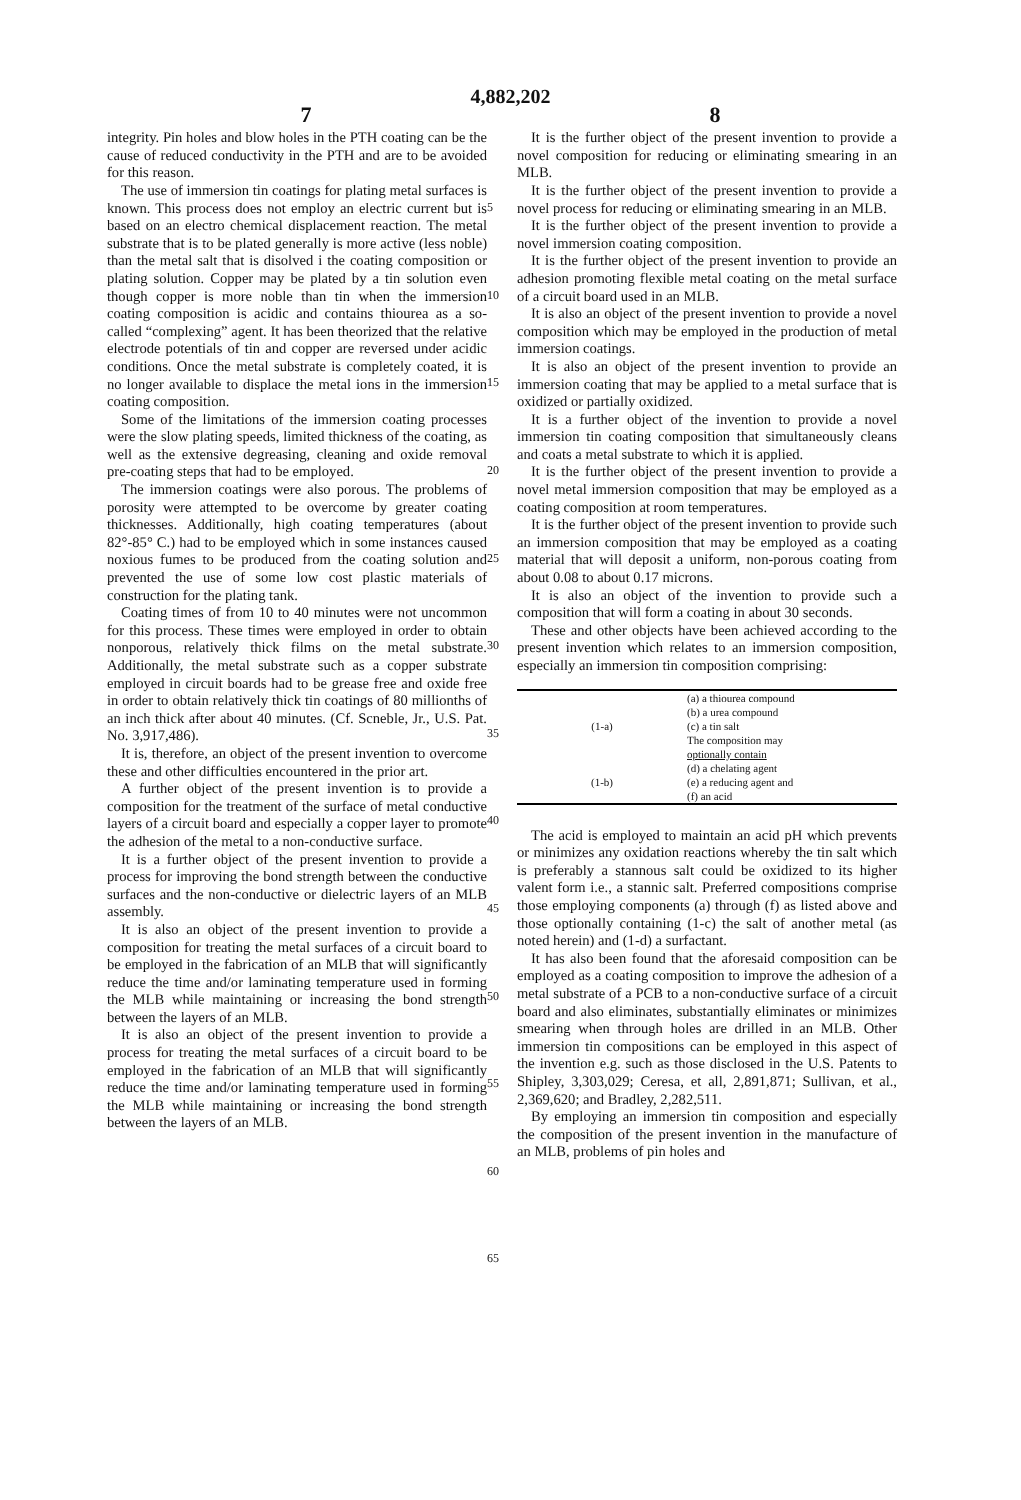4,882,202
7 8
integrity. Pin holes and blow holes in the PTH coating can be the cause of reduced conductivity in the PTH and are to be avoided for this reason.
The use of immersion tin coatings for plating metal surfaces is known. This process does not employ an electric current but is based on an electro chemical displacement reaction. The metal substrate that is to be plated generally is more active (less noble) than the metal salt that is disolved i the coating composition or plating solution. Copper may be plated by a tin solution even though copper is more noble than tin when the immersion coating composition is acidic and contains thiourea as a so-called “complexing” agent. It has been theorized that the relative electrode potentials of tin and copper are reversed under acidic conditions. Once the metal substrate is completely coated, it is no longer available to displace the metal ions in the immersion coating composition.
Some of the limitations of the immersion coating processes were the slow plating speeds, limited thickness of the coating, as well as the extensive degreasing, cleaning and oxide removal pre-coating steps that had to be employed.
The immersion coatings were also porous. The problems of porosity were attempted to be overcome by greater coating thicknesses. Additionally, high coating temperatures (about 82°-85° C.) had to be employed which in some instances caused noxious fumes to be produced from the coating solution and prevented the use of some low cost plastic materials of construction for the plating tank.
Coating times of from 10 to 40 minutes were not uncommon for this process. These times were employed in order to obtain nonporous, relatively thick films on the metal substrate. Additionally, the metal substrate such as a copper substrate employed in circuit boards had to be grease free and oxide free in order to obtain relatively thick tin coatings of 80 millionths of an inch thick after about 40 minutes. (Cf. Scneble, Jr., U.S. Pat. No. 3,917,486).
It is, therefore, an object of the present invention to overcome these and other difficulties encountered in the prior art.
A further object of the present invention is to provide a composition for the treatment of the surface of metal conductive layers of a circuit board and especially a copper layer to promote the adhesion of the metal to a non-conductive surface.
It is a further object of the present invention to provide a process for improving the bond strength between the conductive surfaces and the non-conductive or dielectric layers of an MLB assembly.
It is also an object of the present invention to provide a composition for treating the metal surfaces of a circuit board to be employed in the fabrication of an MLB that will significantly reduce the time and/or laminating temperature used in forming the MLB while maintaining or increasing the bond strength between the layers of an MLB.
It is also an object of the present invention to provide a process for treating the metal surfaces of a circuit board to be employed in the fabrication of an MLB that will significantly reduce the time and/or laminating temperature used in forming the MLB while maintaining or increasing the bond strength between the layers of an MLB.
5
10
15
20
25
30
35
40
45
50
55
60
65
It is the further object of the present invention to provide a novel composition for reducing or eliminating smearing in an MLB.
It is the further object of the present invention to provide a novel process for reducing or eliminating smearing in an MLB.
It is the further object of the present invention to provide a novel immersion coating composition.
It is the further object of the present invention to provide an adhesion promoting flexible metal coating on the metal surface of a circuit board used in an MLB.
It is also an object of the present invention to provide a novel composition which may be employed in the production of metal immersion coatings.
It is also an object of the present invention to provide an immersion coating that may be applied to a metal surface that is oxidized or partially oxidized.
It is a further object of the invention to provide a novel immersion tin coating composition that simultaneously cleans and coats a metal substrate to which it is applied.
It is the further object of the present invention to provide a novel metal immersion composition that may be employed as a coating composition at room temperatures.
It is the further object of the present invention to provide such an immersion composition that may be employed as a coating material that will deposit a uniform, non-porous coating from about 0.08 to about 0.17 microns.
It is also an object of the invention to provide such a composition that will form a coating in about 30 seconds.
These and other objects have been achieved according to the present invention which relates to an immersion composition, especially an immersion tin composition comprising:
| (1-a) | (a) a thiourea compound (b) a urea compound (c) a tin salt The composition may optionally contain |
| (1-b) | (d) a chelating agent (e) a reducing agent and (f) an acid |
The acid is employed to maintain an acid pH which prevents or minimizes any oxidation reactions whereby the tin salt which is preferably a stannous salt could be oxidized to its higher valent form i.e., a stannic salt. Preferred compositions comprise those employing components (a) through (f) as listed above and those optionally containing (1-c) the salt of another metal (as noted herein) and (1-d) a surfactant.
It has also been found that the aforesaid composition can be employed as a coating composition to improve the adhesion of a metal substrate of a PCB to a non-conductive surface of a circuit board and also eliminates, substantially eliminates or minimizes smearing when through holes are drilled in an MLB. Other immersion tin compositions can be employed in this aspect of the invention e.g. such as those disclosed in the U.S. Patents to Shipley, 3,303,029; Ceresa, et all, 2,891,871; Sullivan, et al., 2,369,620; and Bradley, 2,282,511.
By employing an immersion tin composition and especially the composition of the present invention in the manufacture of an MLB, problems of pin holes and